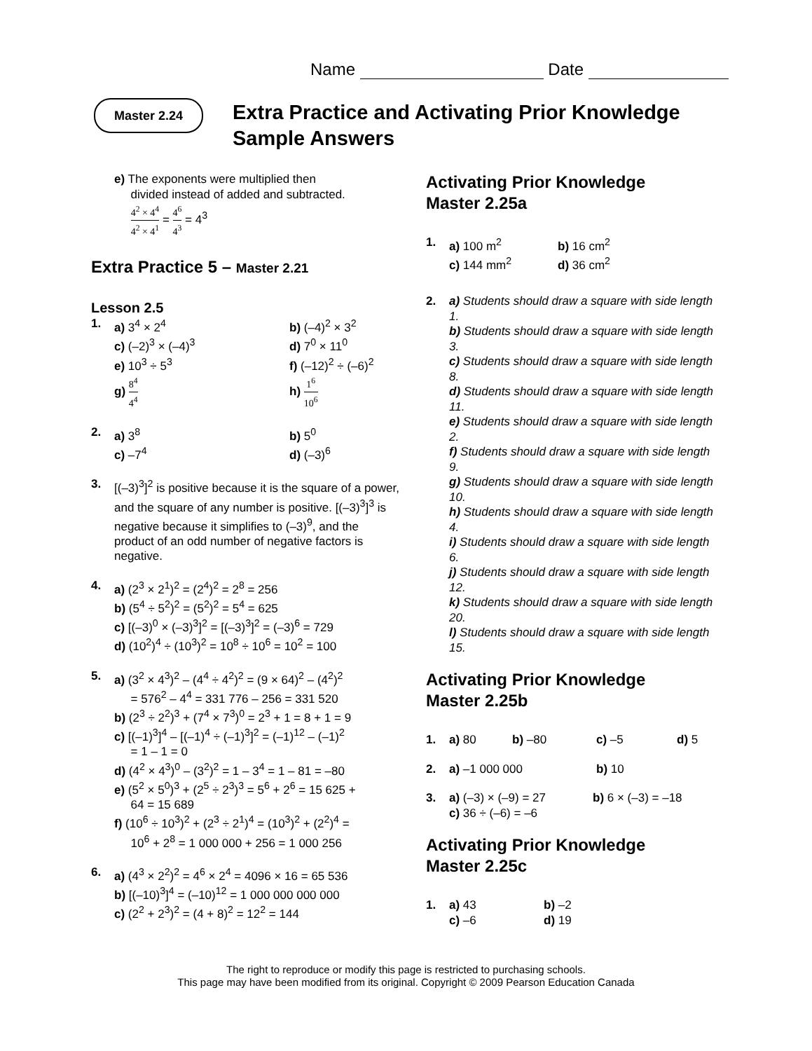Name Date
Master 2.24
Extra Practice and Activating Prior Knowledge
Sample Answers
e) The exponents were multiplied then
divided instead of added and subtracted.
4<sup>2</sup> × 4<sup>4</sup> 4<sup>2</sup> × 4<sup>1</sup> = 4<sup>6</sup> 4<sup>3</sup> = 4<sup>3</sup>
Extra Practice 5 – Master 2.21
Lesson 2.5
1. a) 3<sup>4</sup> × 2<sup>4</sup> b) (–4)<sup>2</sup> × 3<sup>2</sup>
c) (–2)<sup>3</sup> × (–4)<sup>3</sup> d) 7<sup>0</sup> × 11<sup>0</sup>
e) 10<sup>3</sup> ÷ 5<sup>3</sup> f) (–12)<sup>2</sup> ÷ (–6)<sup>2</sup>
g) 8<sup>4</sup> 4<sup>4</sup> h) 1<sup>6</sup> 10<sup>6</sup>
2. a) 3<sup>8</sup> b) 5<sup>0</sup>
c) –7<sup>4</sup> d) (–3)<sup>6</sup>
3. [(–3)<sup>3</sup>]<sup>2</sup> is positive because it is the square of a power, and the square of any number is positive. [(–3)<sup>3</sup>]<sup>3</sup> is negative because it simplifies to (–3)<sup>9</sup>, and the product of an odd number of negative factors is negative.
4. a) (2<sup>3</sup> × 2<sup>1</sup>)<sup>2</sup> = (2<sup>4</sup>)<sup>2</sup> = 2<sup>8</sup> = 256
b) (5<sup>4</sup> ÷ 5<sup>2</sup>)<sup>2</sup> = (5<sup>2</sup>)<sup>2</sup> = 5<sup>4</sup> = 625
c) [(–3)<sup>0</sup> × (–3)<sup>3</sup>]<sup>2</sup> = [(–3)<sup>3</sup>]<sup>2</sup> = (–3)<sup>6</sup> = 729
d) (10<sup>2</sup>)<sup>4</sup> ÷ (10<sup>3</sup>)<sup>2</sup> = 10<sup>8</sup> ÷ 10<sup>6</sup> = 10<sup>2</sup> = 100
5. a) (3<sup>2</sup> × 4<sup>3</sup>)<sup>2</sup> – (4<sup>4</sup> ÷ 4<sup>2</sup>)<sup>2</sup> = (9 × 64)<sup>2</sup> – (4<sup>2</sup>)<sup>2</sup>
= 576<sup>2</sup> – 4<sup>4</sup> = 331 776 – 256 = 331 520
b) (2<sup>3</sup> ÷ 2<sup>2</sup>)<sup>3</sup> + (7<sup>4</sup> × 7<sup>3</sup>)<sup>0</sup> = 2<sup>3</sup> + 1 = 8 + 1 = 9
c) [(–1)<sup>3</sup>]<sup>4</sup> – [(–1)<sup>4</sup> ÷ (–1)<sup>3</sup>]<sup>2</sup> = (–1)<sup>12</sup> – (–1)<sup>2</sup>
= 1 – 1 = 0
d) (4<sup>2</sup> × 4<sup>3</sup>)<sup>0</sup> – (3<sup>2</sup>)<sup>2</sup> = 1 – 3<sup>4</sup> = 1 – 81 = –80
e) (5<sup>2</sup> × 5<sup>0</sup>)<sup>3</sup> + (2<sup>5</sup> ÷ 2<sup>3</sup>)<sup>3</sup> = 5<sup>6</sup> + 2<sup>6</sup> = 15 625 +
64 = 15 689
f) (10<sup>6</sup> ÷ 10<sup>3</sup>)<sup>2</sup> + (2<sup>3</sup> ÷ 2<sup>1</sup>)<sup>4</sup> = (10<sup>3</sup>)<sup>2</sup> + (2<sup>2</sup>)<sup>4</sup> =
10<sup>6</sup> + 2<sup>8</sup> = 1 000 000 + 256 = 1 000 256
6. a) (4<sup>3</sup> × 2<sup>2</sup>)<sup>2</sup> = 4<sup>6</sup> × 2<sup>4</sup> = 4096 × 16 = 65 536
b) [(–10)<sup>3</sup>]<sup>4</sup> = (–10)<sup>12</sup> = 1 000 000 000 000
c) (2<sup>2</sup> + 2<sup>3</sup>)<sup>2</sup> = (4 + 8)<sup>2</sup> = 12<sup>2</sup> = 144
Activating Prior Knowledge
Master 2.25a
1. a) 100 m<sup>2</sup> b) 16 cm<sup>2</sup>
c) 144 mm<sup>2</sup> d) 36 cm<sup>2</sup>
2. a) Students should draw a square with side length 1.
b) Students should draw a square with side length 3.
c) Students should draw a square with side length 8.
d) Students should draw a square with side length 11.
e) Students should draw a square with side length 2.
f) Students should draw a square with side length 9.
g) Students should draw a square with side length 10.
h) Students should draw a square with side length 4.
i) Students should draw a square with side length 6.
j) Students should draw a square with side length 12.
k) Students should draw a square with side length 20.
l) Students should draw a square with side length 15.
Activating Prior Knowledge
Master 2.25b
1. a) 80 b) –80 c) –5 d) 5
2. a) –1 000 000 b) 10
3. a) (–3) × (–9) = 27 b) 6 × (–3) = –18
c) 36 ÷ (–6) = –6
Activating Prior Knowledge
Master 2.25c
1. a) 43 b) –2
c) –6 d) 19
The right to reproduce or modify this page is restricted to purchasing schools.
This page may have been modified from its original. Copyright © 2009 Pearson Education Canada